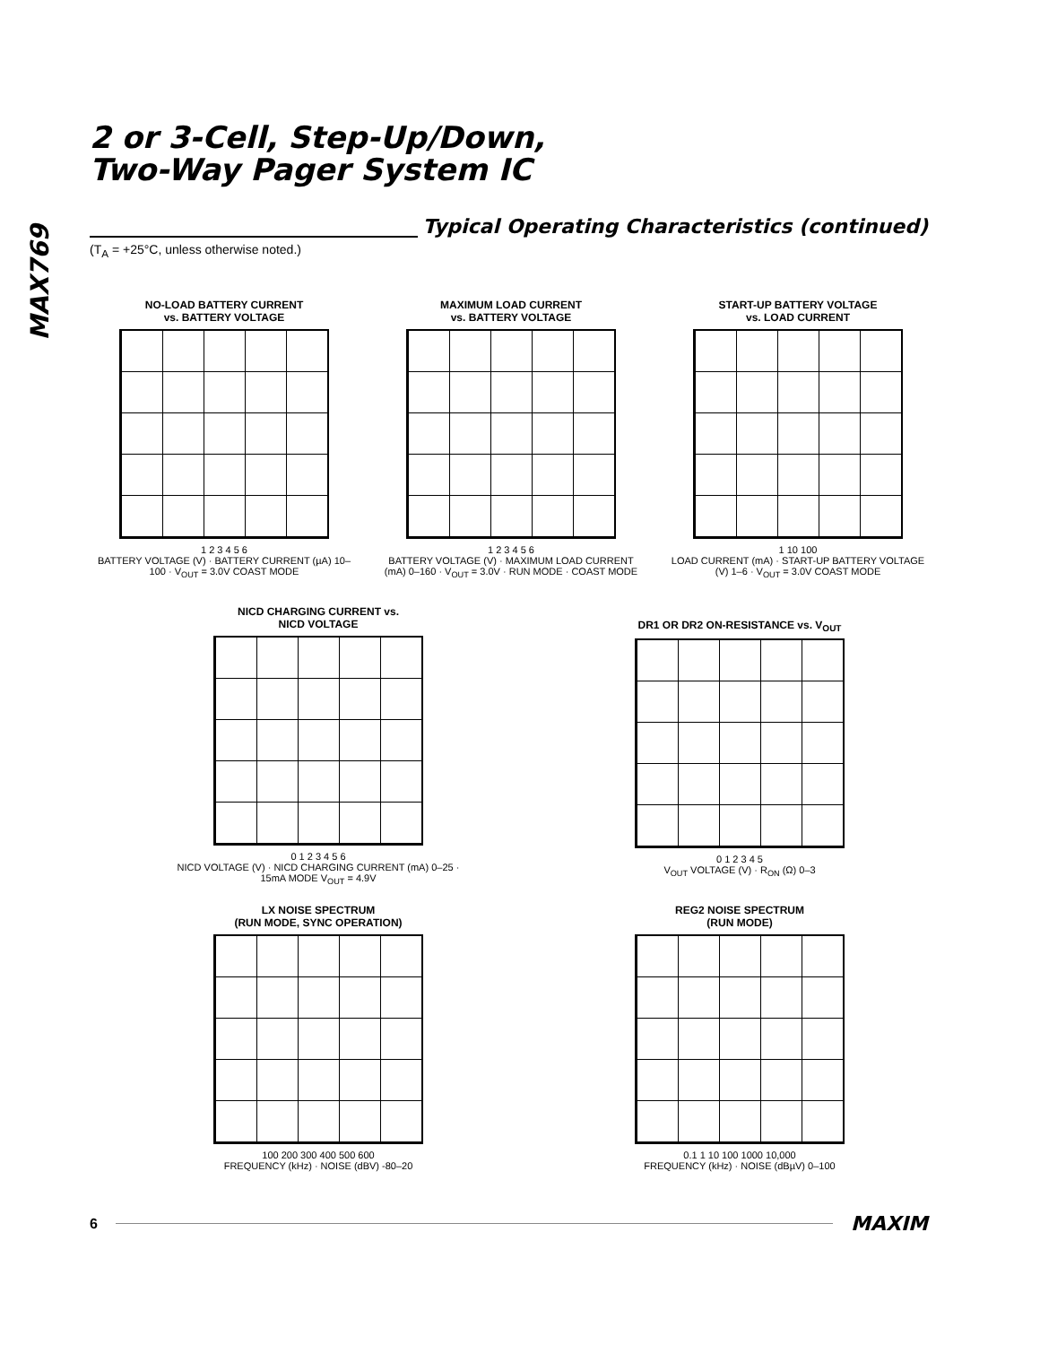MAX769
2 or 3-Cell, Step-Up/Down,
Two-Way Pager System IC
Typical Operating Characteristics (continued)
(T<sub>A</sub> = +25°C, unless otherwise noted.)
NO-LOAD BATTERY CURRENT
vs. BATTERY VOLTAGE
1 2 3 4 5 6
BATTERY VOLTAGE (V) · BATTERY CURRENT (µA) 10–100 · V<sub>OUT</sub> = 3.0V COAST MODE
MAXIMUM LOAD CURRENT
vs. BATTERY VOLTAGE
1 2 3 4 5 6
BATTERY VOLTAGE (V) · MAXIMUM LOAD CURRENT (mA) 0–160 · V<sub>OUT</sub> = 3.0V · RUN MODE · COAST MODE
START-UP BATTERY VOLTAGE
vs. LOAD CURRENT
1 10 100
LOAD CURRENT (mA) · START-UP BATTERY VOLTAGE (V) 1–6 · V<sub>OUT</sub> = 3.0V COAST MODE
NICD CHARGING CURRENT vs.
NICD VOLTAGE
0 1 2 3 4 5 6
NICD VOLTAGE (V) · NICD CHARGING CURRENT (mA) 0–25 · 15mA MODE V<sub>OUT</sub> = 4.9V
DR1 OR DR2 ON-RESISTANCE vs. V<sub>OUT</sub>
0 1 2 3 4 5
V<sub>OUT</sub> VOLTAGE (V) · R<sub>ON</sub> (Ω) 0–3
LX NOISE SPECTRUM
(RUN MODE, SYNC OPERATION)
100 200 300 400 500 600
FREQUENCY (kHz) · NOISE (dBV) -80–20
REG2 NOISE SPECTRUM
(RUN MODE)
0.1 1 10 100 1000 10,000
FREQUENCY (kHz) · NOISE (dBµV) 0–100
6
MAXIM